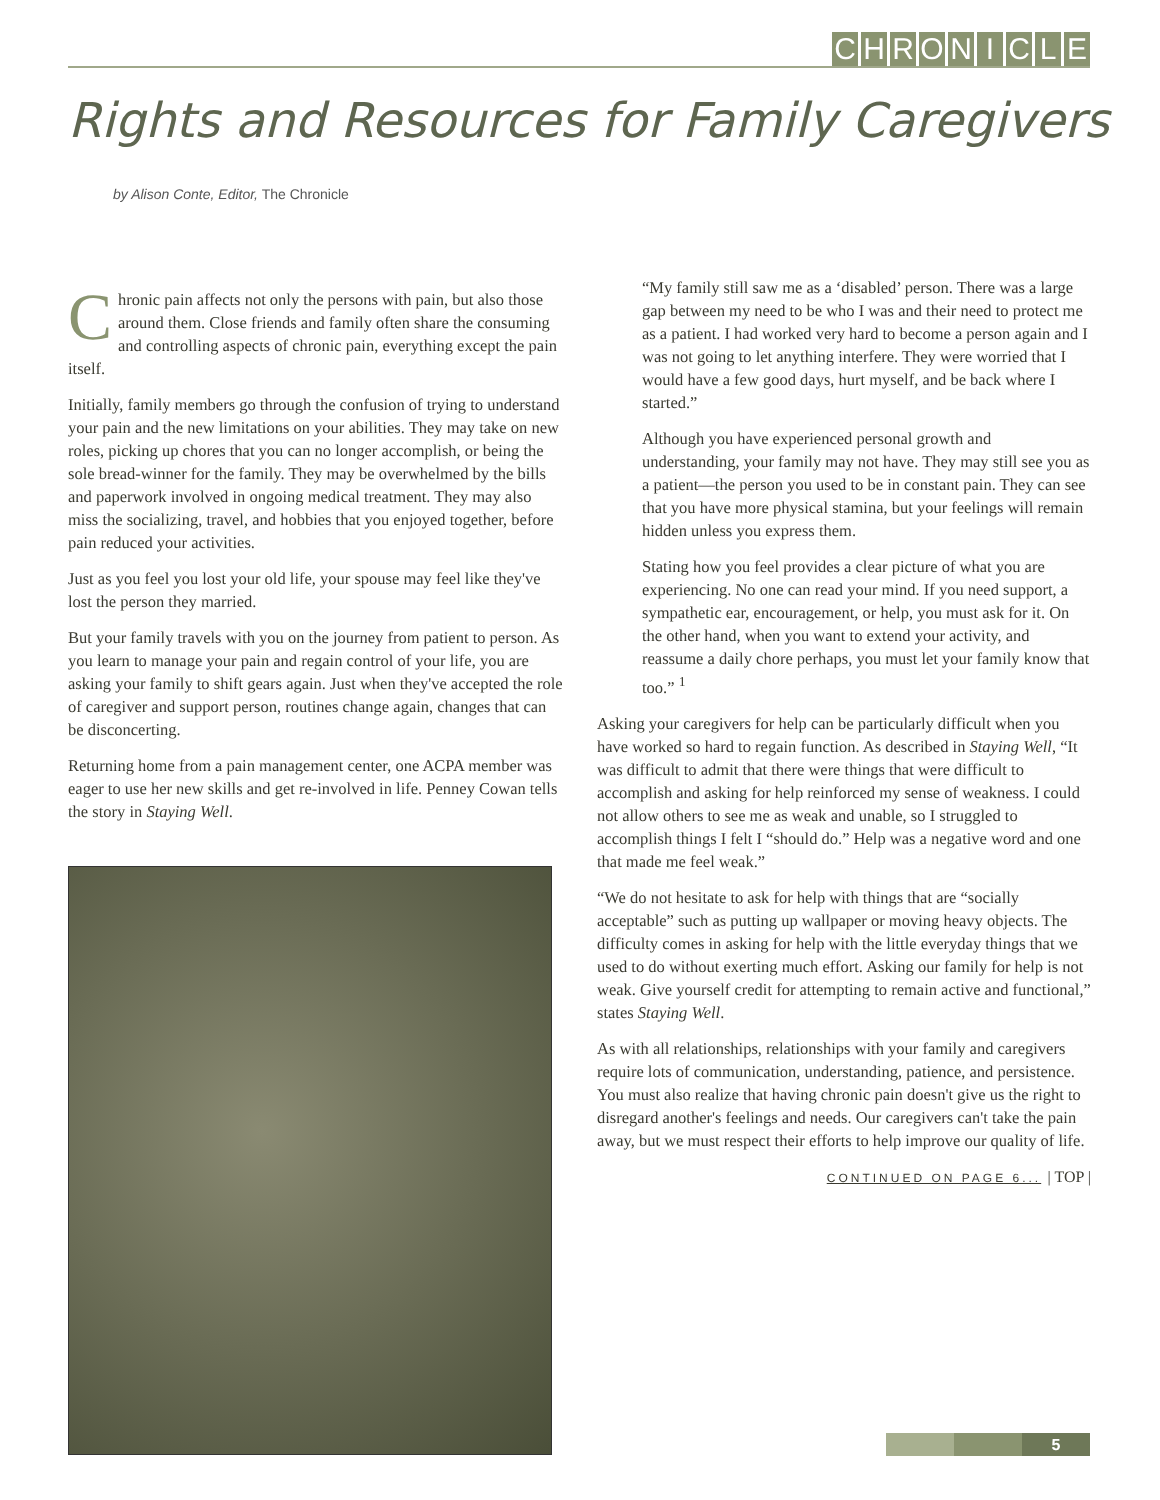CHRONICLE
Rights and Resources for Family Caregivers
by Alison Conte, Editor, The Chronicle
Chronic pain affects not only the persons with pain, but also those around them. Close friends and family often share the consuming and controlling aspects of chronic pain, everything except the pain itself.
Initially, family members go through the confusion of trying to understand your pain and the new limitations on your abilities. They may take on new roles, picking up chores that you can no longer accomplish, or being the sole bread-winner for the family. They may be overwhelmed by the bills and paperwork involved in ongoing medical treatment. They may also miss the socializing, travel, and hobbies that you enjoyed together, before pain reduced your activities.
Just as you feel you lost your old life, your spouse may feel like they've lost the person they married.
But your family travels with you on the journey from patient to person. As you learn to manage your pain and regain control of your life, you are asking your family to shift gears again. Just when they've accepted the role of caregiver and support person, routines change again, changes that can be disconcerting.
Returning home from a pain management center, one ACPA member was eager to use her new skills and get re-involved in life. Penney Cowan tells the story in Staying Well.
“My family still saw me as a ‘disabled’ person. There was a large gap between my need to be who I was and their need to protect me as a patient. I had worked very hard to become a person again and I was not going to let anything interfere. They were worried that I would have a few good days, hurt myself, and be back where I started.”
Although you have experienced personal growth and understanding, your family may not have. They may still see you as a patient—the person you used to be in constant pain. They can see that you have more physical stamina, but your feelings will remain hidden unless you express them.
Stating how you feel provides a clear picture of what you are experiencing. No one can read your mind. If you need support, a sympathetic ear, encouragement, or help, you must ask for it. On the other hand, when you want to extend your activity, and reassume a daily chore perhaps, you must let your family know that too.” <sup>1</sup>
Asking your caregivers for help can be particularly difficult when you have worked so hard to regain function. As described in Staying Well, “It was difficult to admit that there were things that were difficult to accomplish and asking for help reinforced my sense of weakness. I could not allow others to see me as weak and unable, so I struggled to accomplish things I felt I “should do.” Help was a negative word and one that made me feel weak.”
“We do not hesitate to ask for help with things that are “socially acceptable” such as putting up wallpaper or moving heavy objects. The difficulty comes in asking for help with the little everyday things that we used to do without exerting much effort. Asking our family for help is not weak. Give yourself credit for attempting to remain active and functional,” states Staying Well.
As with all relationships, relationships with your family and caregivers require lots of communication, understanding, patience, and persistence. You must also realize that having chronic pain doesn't give us the right to disregard another's feelings and needs. Our caregivers can't take the pain away, but we must respect their efforts to help improve our quality of life.
CONTINUED ON PAGE 6... | TOP |
5